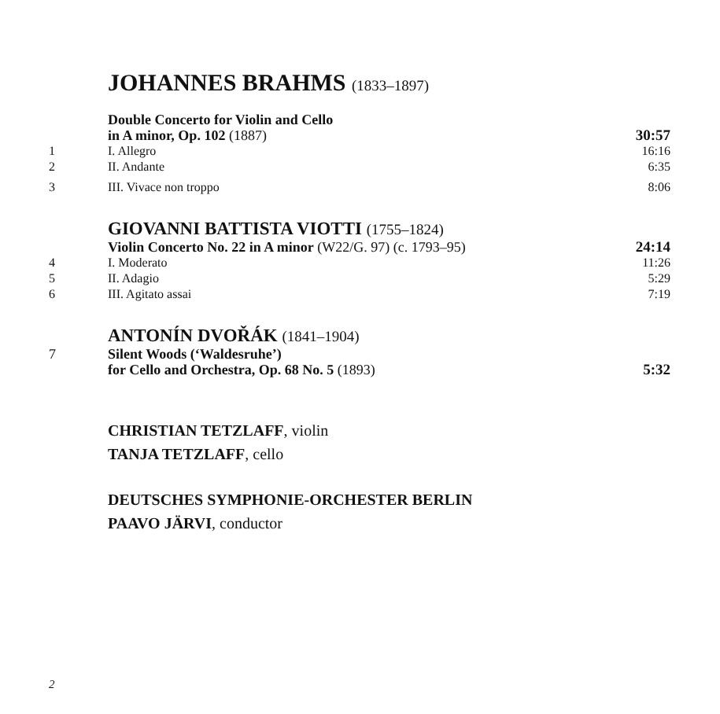JOHANNES BRAHMS (1833–1897)
| | Double Concerto for Violin and Cello | |
| | in A minor, Op. 102 (1887) | 30:57 |
| 1 | I. Allegro | 16:16 |
| 2 | II. Andante | 6:35 |
| 3 | III. Vivace non troppo | 8:06 |
GIOVANNI BATTISTA VIOTTI (1755–1824)
| | Violin Concerto No. 22 in A minor (W22/G. 97) (c. 1793–95) | 24:14 |
| 4 | I. Moderato | 11:26 |
| 5 | II. Adagio | 5:29 |
| 6 | III. Agitato assai | 7:19 |
ANTONÍN DVOŘÁK (1841–1904)
| 7 | Silent Woods (‘Waldesruhe’) | |
| | for Cello and Orchestra, Op. 68 No. 5 (1893) | 5:32 |
CHRISTIAN TETZLAFF, violin
TANJA TETZLAFF, cello
DEUTSCHES SYMPHONIE-ORCHESTER BERLIN
PAAVO JÄRVI, conductor
2